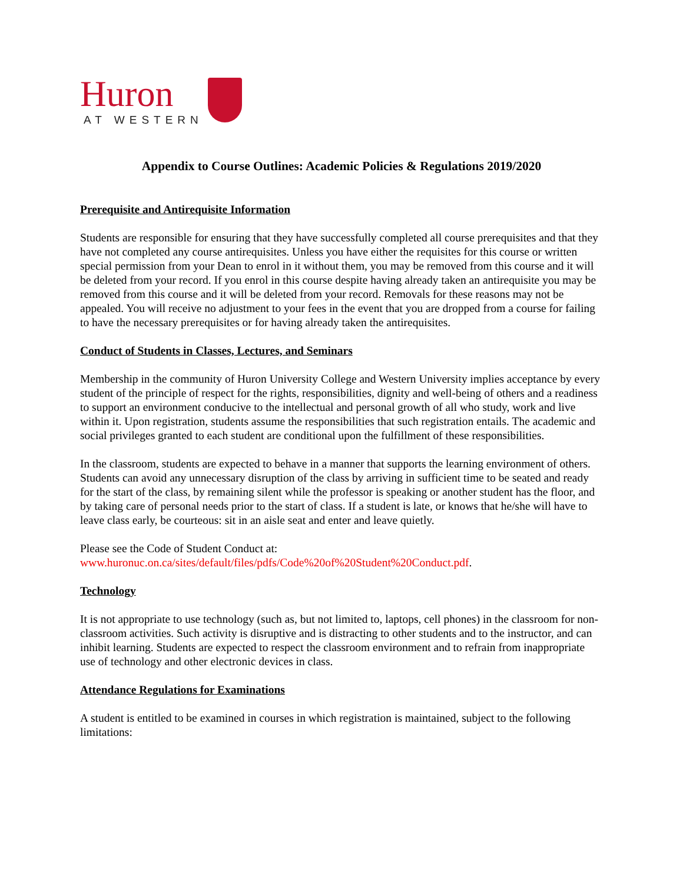Huron
AT WESTERN
Appendix to Course Outlines: Academic Policies & Regulations 2019/2020
Prerequisite and Antirequisite Information
Students are responsible for ensuring that they have successfully completed all course prerequisites and that they have not completed any course antirequisites. Unless you have either the requisites for this course or written special permission from your Dean to enrol in it without them, you may be removed from this course and it will be deleted from your record. If you enrol in this course despite having already taken an antirequisite you may be removed from this course and it will be deleted from your record. Removals for these reasons may not be appealed. You will receive no adjustment to your fees in the event that you are dropped from a course for failing to have the necessary prerequisites or for having already taken the antirequisites.
Conduct of Students in Classes, Lectures, and Seminars
Membership in the community of Huron University College and Western University implies acceptance by every student of the principle of respect for the rights, responsibilities, dignity and well-being of others and a readiness to support an environment conducive to the intellectual and personal growth of all who study, work and live within it. Upon registration, students assume the responsibilities that such registration entails. The academic and social privileges granted to each student are conditional upon the fulfillment of these responsibilities.
In the classroom, students are expected to behave in a manner that supports the learning environment of others. Students can avoid any unnecessary disruption of the class by arriving in sufficient time to be seated and ready for the start of the class, by remaining silent while the professor is speaking or another student has the floor, and by taking care of personal needs prior to the start of class. If a student is late, or knows that he/she will have to leave class early, be courteous: sit in an aisle seat and enter and leave quietly.
Please see the Code of Student Conduct at:
www.huronuc.on.ca/sites/default/files/pdfs/Code%20of%20Student%20Conduct.pdf.
Technology
It is not appropriate to use technology (such as, but not limited to, laptops, cell phones) in the classroom for non-classroom activities. Such activity is disruptive and is distracting to other students and to the instructor, and can inhibit learning. Students are expected to respect the classroom environment and to refrain from inappropriate use of technology and other electronic devices in class.
Attendance Regulations for Examinations
A student is entitled to be examined in courses in which registration is maintained, subject to the following limitations: